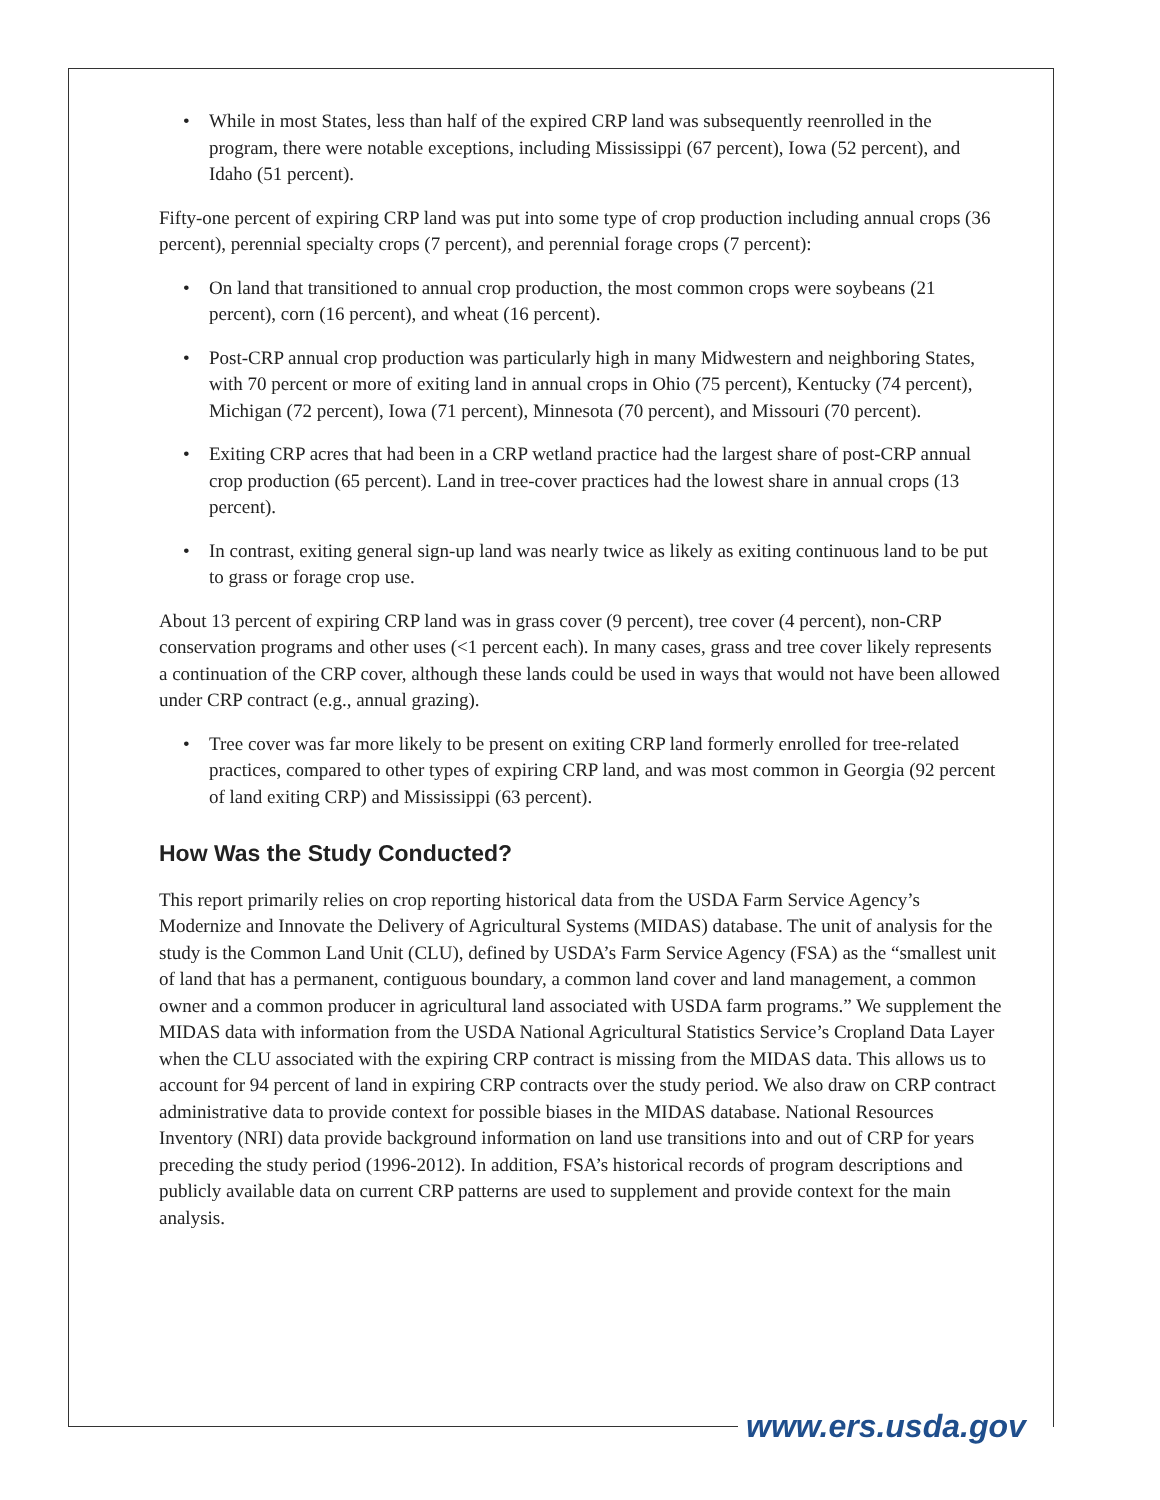• While in most States, less than half of the expired CRP land was subsequently reenrolled in the program, there were notable exceptions, including Mississippi (67 percent), Iowa (52 percent), and Idaho (51 percent).
Fifty-one percent of expiring CRP land was put into some type of crop production including annual crops (36 percent), perennial specialty crops (7 percent), and perennial forage crops (7 percent):
• On land that transitioned to annual crop production, the most common crops were soybeans (21 percent), corn (16 percent), and wheat (16 percent).
• Post-CRP annual crop production was particularly high in many Midwestern and neighboring States, with 70 percent or more of exiting land in annual crops in Ohio (75 percent), Kentucky (74 percent), Michigan (72 percent), Iowa (71 percent), Minnesota (70 percent), and Missouri (70 percent).
• Exiting CRP acres that had been in a CRP wetland practice had the largest share of post-CRP annual crop production (65 percent). Land in tree-cover practices had the lowest share in annual crops (13 percent).
• In contrast, exiting general sign-up land was nearly twice as likely as exiting continuous land to be put to grass or forage crop use.
About 13 percent of expiring CRP land was in grass cover (9 percent), tree cover (4 percent), non-CRP conservation programs and other uses (<1 percent each). In many cases, grass and tree cover likely represents a continuation of the CRP cover, although these lands could be used in ways that would not have been allowed under CRP contract (e.g., annual grazing).
• Tree cover was far more likely to be present on exiting CRP land formerly enrolled for tree-related practices, compared to other types of expiring CRP land, and was most common in Georgia (92 percent of land exiting CRP) and Mississippi (63 percent).
How Was the Study Conducted?
This report primarily relies on crop reporting historical data from the USDA Farm Service Agency’s Modernize and Innovate the Delivery of Agricultural Systems (MIDAS) database. The unit of analysis for the study is the Common Land Unit (CLU), defined by USDA’s Farm Service Agency (FSA) as the “smallest unit of land that has a permanent, contiguous boundary, a common land cover and land management, a common owner and a common producer in agricultural land associated with USDA farm programs.” We supplement the MIDAS data with information from the USDA National Agricultural Statistics Service’s Cropland Data Layer when the CLU associated with the expiring CRP contract is missing from the MIDAS data. This allows us to account for 94 percent of land in expiring CRP contracts over the study period. We also draw on CRP contract administrative data to provide context for possible biases in the MIDAS database. National Resources Inventory (NRI) data provide background information on land use transitions into and out of CRP for years preceding the study period (1996-2012). In addition, FSA’s historical records of program descriptions and publicly available data on current CRP patterns are used to supplement and provide context for the main analysis.
www.ers.usda.gov